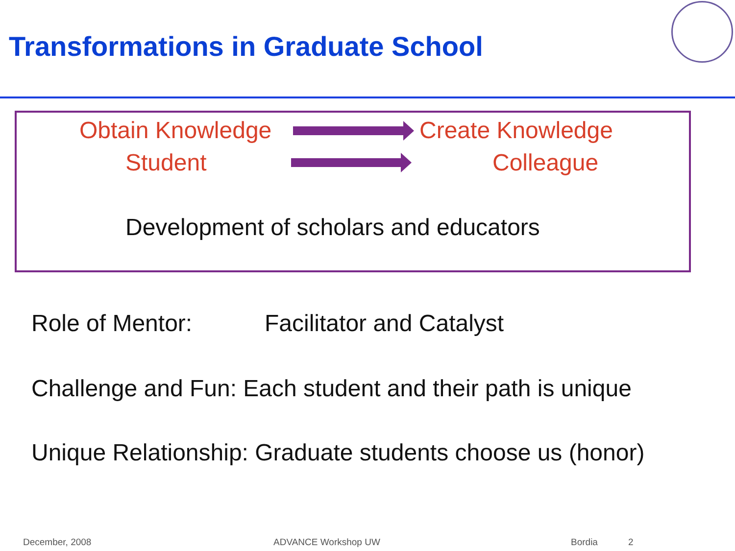Transformations in Graduate School
Obtain Knowledge Create Knowledge
Student Colleague
Development of scholars and educators
Role of Mentor: Facilitator and Catalyst
Challenge and Fun: Each student and their path is unique
Unique Relationship: Graduate students choose us (honor)
December, 2008 ADVANCE Workshop UW Bordia 2